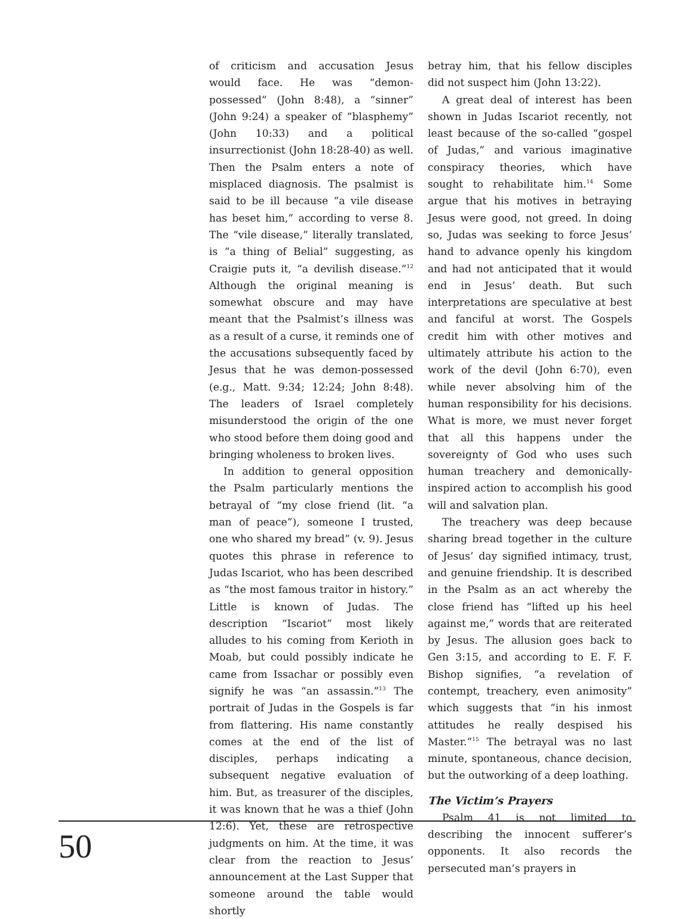of criticism and accusation Jesus would face. He was “demon-possessed” (John 8:48), a “sinner” (John 9:24) a speaker of “blasphemy” (John 10:33) and a political insurrectionist (John 18:28-40) as well. Then the Psalm enters a note of misplaced diagnosis. The psalmist is said to be ill because “a vile disease has beset him,” according to verse 8. The “vile disease,” literally translated, is “a thing of Belial” suggesting, as Craigie puts it, “a devilish disease.”<sup>12</sup> Although the original meaning is somewhat obscure and may have meant that the Psalmist’s illness was as a result of a curse, it reminds one of the accusations subsequently faced by Jesus that he was demon-possessed (e.g., Matt. 9:34; 12:24; John 8:48). The leaders of Israel completely misunderstood the origin of the one who stood before them doing good and bringing wholeness to broken lives.
In addition to general opposition the Psalm particularly mentions the betrayal of “my close friend (lit. “a man of peace”), someone I trusted, one who shared my bread” (v. 9). Jesus quotes this phrase in reference to Judas Iscariot, who has been described as “the most famous traitor in history.” Little is known of Judas. The description “Iscariot” most likely alludes to his coming from Kerioth in Moab, but could possibly indicate he came from Issachar or possibly even signify he was “an assassin.”<sup>13</sup> The portrait of Judas in the Gospels is far from flattering. His name constantly comes at the end of the list of disciples, perhaps indicating a subsequent negative evaluation of him. But, as treasurer of the disciples, it was known that he was a thief (John 12:6). Yet, these are retrospective judgments on him. At the time, it was clear from the reaction to Jesus’ announcement at the Last Supper that someone around the table would shortly
betray him, that his fellow disciples did not suspect him (John 13:22).
A great deal of interest has been shown in Judas Iscariot recently, not least because of the so-called “gospel of Judas,” and various imaginative conspiracy theories, which have sought to rehabilitate him.<sup>14</sup> Some argue that his motives in betraying Jesus were good, not greed. In doing so, Judas was seeking to force Jesus’ hand to advance openly his kingdom and had not anticipated that it would end in Jesus’ death. But such interpretations are speculative at best and fanciful at worst. The Gospels credit him with other motives and ultimately attribute his action to the work of the devil (John 6:70), even while never absolving him of the human responsibility for his decisions. What is more, we must never forget that all this happens under the sovereignty of God who uses such human treachery and demonically-inspired action to accomplish his good will and salvation plan.
The treachery was deep because sharing bread together in the culture of Jesus’ day signified intimacy, trust, and genuine friendship. It is described in the Psalm as an act whereby the close friend has “lifted up his heel against me,” words that are reiterated by Jesus. The allusion goes back to Gen 3:15, and according to E. F. F. Bishop signifies, “a revelation of contempt, treachery, even animosity” which suggests that “in his inmost attitudes he really despised his Master.”<sup>15</sup> The betrayal was no last minute, spontaneous, chance decision, but the outworking of a deep loathing.
The Victim’s Prayers
Psalm 41 is not limited to describing the innocent sufferer’s opponents. It also records the persecuted man’s prayers in
50